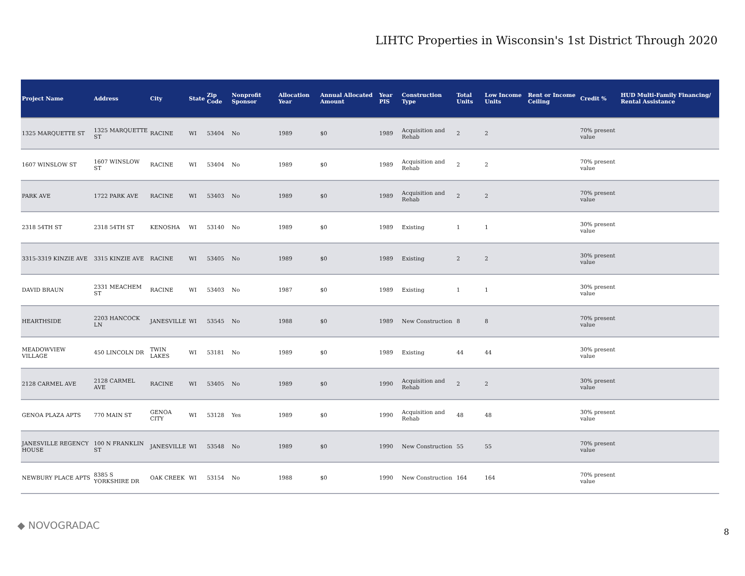LIHTC Properties in Wisconsin's 1st District Through 2020
| Project Name | Address | City | State | Zip Code | Nonprofit Sponsor | Allocation Year | Annual Allocated Amount | Year PIS | Construction Type | Total Units | Low Income Units | Rent or Income Ceiling | Credit % | HUD Multi-Family Financing/ Rental Assistance |
| --- | --- | --- | --- | --- | --- | --- | --- | --- | --- | --- | --- | --- | --- | --- |
| 1325 MARQUETTE ST | 1325 MARQUETTE ST | RACINE | WI | 53404 | No | 1989 | $0 | 1989 | Acquisition and Rehab | 2 | 2 | | 70% present value | |
| 1607 WINSLOW ST | 1607 WINSLOW ST | RACINE | WI | 53404 | No | 1989 | $0 | 1989 | Acquisition and Rehab | 2 | 2 | | 70% present value | |
| PARK AVE | 1722 PARK AVE | RACINE | WI | 53403 | No | 1989 | $0 | 1989 | Acquisition and Rehab | 2 | 2 | | 70% present value | |
| 2318 54TH ST | 2318 54TH ST | KENOSHA | WI | 53140 | No | 1989 | $0 | 1989 | Existing | 1 | 1 | | 30% present value | |
| 3315-3319 KINZIE AVE | 3315 KINZIE AVE | RACINE | WI | 53405 | No | 1989 | $0 | 1989 | Existing | 2 | 2 | | 30% present value | |
| DAVID BRAUN | 2331 MEACHEM ST | RACINE | WI | 53403 | No | 1987 | $0 | 1989 | Existing | 1 | 1 | | 30% present value | |
| HEARTHSIDE | 2203 HANCOCK LN | JANESVILLE | WI | 53545 | No | 1988 | $0 | 1989 | New Construction | 8 | 8 | | 70% present value | |
| MEADOWVIEW VILLAGE | 450 LINCOLN DR | TWIN LAKES | WI | 53181 | No | 1989 | $0 | 1989 | Existing | 44 | 44 | | 30% present value | |
| 2128 CARMEL AVE | 2128 CARMEL AVE | RACINE | WI | 53405 | No | 1989 | $0 | 1990 | Acquisition and Rehab | 2 | 2 | | 30% present value | |
| GENOA PLAZA APTS | 770 MAIN ST | GENOA CITY | WI | 53128 | Yes | 1989 | $0 | 1990 | Acquisition and Rehab | 48 | 48 | | 30% present value | |
| JANESVILLE REGENCY HOUSE | 100 N FRANKLIN ST | JANESVILLE | WI | 53548 | No | 1989 | $0 | 1990 | New Construction | 55 | 55 | | 70% present value | |
| NEWBURY PLACE APTS | 8385 S YORKSHIRE DR | OAK CREEK | WI | 53154 | No | 1988 | $0 | 1990 | New Construction | 164 | 164 | | 70% present value | |
◆ NOVOGRADAC
8